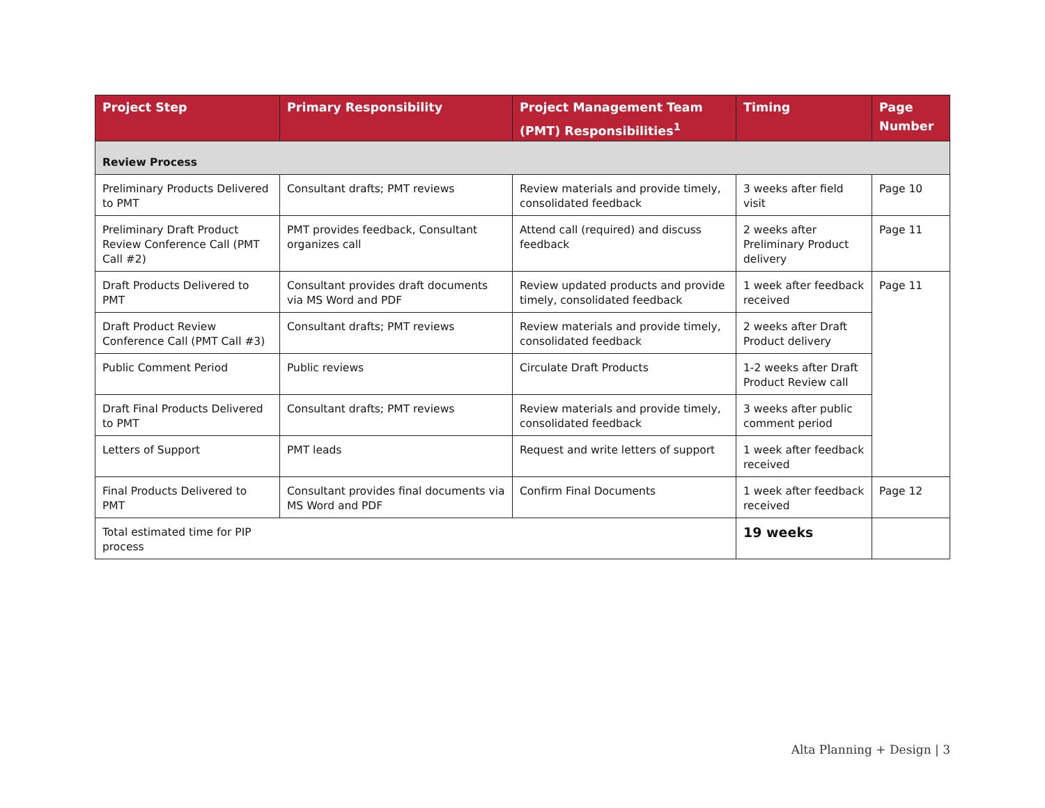| Project Step | Primary Responsibility | Project Management Team (PMT) Responsibilities<sup>1</sup> | Timing | Page Number |
| --- | --- | --- | --- | --- |
| Review Process | | | | |
| Preliminary Products Delivered to PMT | Consultant drafts; PMT reviews | Review materials and provide timely, consolidated feedback | 3 weeks after field visit | Page 10 |
| Preliminary Draft Product Review Conference Call (PMT Call #2) | PMT provides feedback, Consultant organizes call | Attend call (required) and discuss feedback | 2 weeks after Preliminary Product delivery | Page 11 |
| Draft Products Delivered to PMT | Consultant provides draft documents via MS Word and PDF | Review updated products and provide timely, consolidated feedback | 1 week after feedback received | Page 11 |
| Draft Product Review Conference Call (PMT Call #3) | Consultant drafts; PMT reviews | Review materials and provide timely, consolidated feedback | 2 weeks after Draft Product delivery | |
| Public Comment Period | Public reviews | Circulate Draft Products | 1-2 weeks after Draft Product Review call | |
| Draft Final Products Delivered to PMT | Consultant drafts; PMT reviews | Review materials and provide timely, consolidated feedback | 3 weeks after public comment period | |
| Letters of Support | PMT leads | Request and write letters of support | 1 week after feedback received | |
| Final Products Delivered to PMT | Consultant provides final documents via MS Word and PDF | Confirm Final Documents | 1 week after feedback received | Page 12 |
| Total estimated time for PIP process | | | 19 weeks | |
Alta Planning + Design | 3